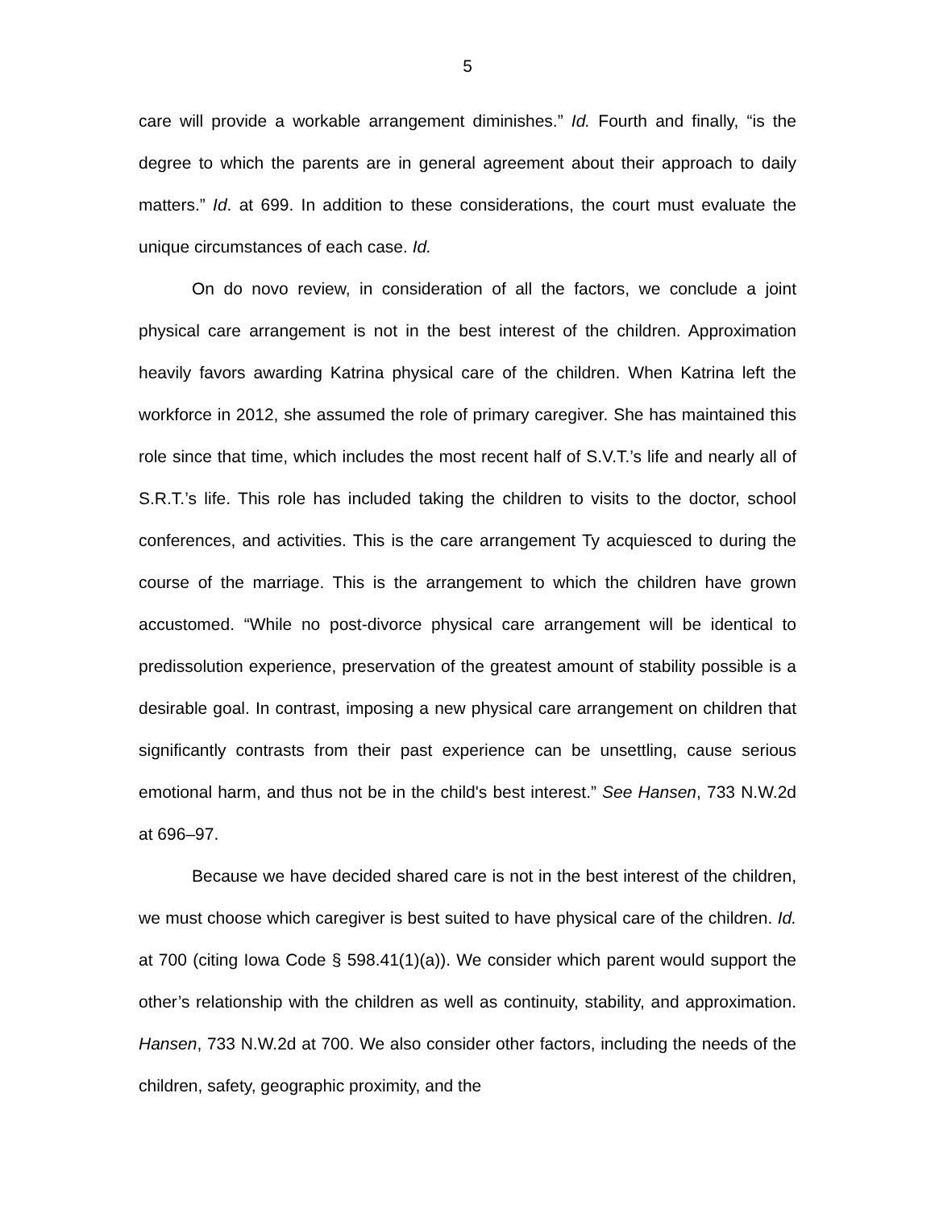5
care will provide a workable arrangement diminishes.” Id. Fourth and finally, “is the degree to which the parents are in general agreement about their approach to daily matters.” Id. at 699. In addition to these considerations, the court must evaluate the unique circumstances of each case. Id.
On do novo review, in consideration of all the factors, we conclude a joint physical care arrangement is not in the best interest of the children. Approximation heavily favors awarding Katrina physical care of the children. When Katrina left the workforce in 2012, she assumed the role of primary caregiver. She has maintained this role since that time, which includes the most recent half of S.V.T.’s life and nearly all of S.R.T.’s life. This role has included taking the children to visits to the doctor, school conferences, and activities. This is the care arrangement Ty acquiesced to during the course of the marriage. This is the arrangement to which the children have grown accustomed. “While no post-divorce physical care arrangement will be identical to predissolution experience, preservation of the greatest amount of stability possible is a desirable goal. In contrast, imposing a new physical care arrangement on children that significantly contrasts from their past experience can be unsettling, cause serious emotional harm, and thus not be in the child's best interest.” See Hansen, 733 N.W.2d at 696–97.
Because we have decided shared care is not in the best interest of the children, we must choose which caregiver is best suited to have physical care of the children. Id. at 700 (citing Iowa Code § 598.41(1)(a)). We consider which parent would support the other’s relationship with the children as well as continuity, stability, and approximation. Hansen, 733 N.W.2d at 700. We also consider other factors, including the needs of the children, safety, geographic proximity, and the